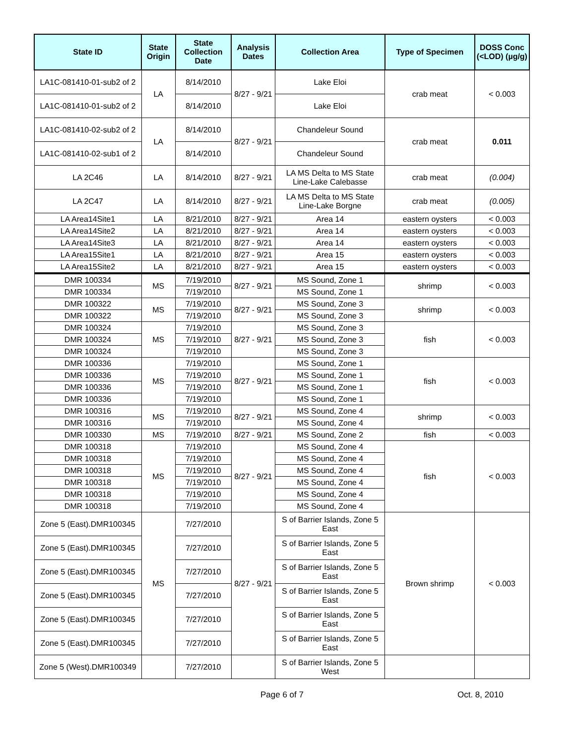| State ID | State Origin | State Collection Date | Analysis Dates | Collection Area | Type of Specimen | DOSS Conc (<LOD) (µg/g) |
| --- | --- | --- | --- | --- | --- | --- |
| LA1C-081410-01-sub2 of 2 | LA | 8/14/2010 | 8/27 - 9/21 | Lake Eloi | crab meat | < 0.003 |
| LA1C-081410-01-sub2 of 2 | | 8/14/2010 | | Lake Eloi | | |
| LA1C-081410-02-sub2 of 2 | LA | 8/14/2010 | 8/27 - 9/21 | Chandeleur Sound | crab meat | 0.011 |
| LA1C-081410-02-sub1 of 2 | | 8/14/2010 | | Chandeleur Sound | | |
| LA 2C46 | LA | 8/14/2010 | 8/27 - 9/21 | LA MS Delta to MS State Line-Lake Calebasse | crab meat | (0.004) |
| LA 2C47 | LA | 8/14/2010 | 8/27 - 9/21 | LA MS Delta to MS State Line-Lake Borgne | crab meat | (0.005) |
| LA Area14Site1 | LA | 8/21/2010 | 8/27 - 9/21 | Area 14 | eastern oysters | < 0.003 |
| LA Area14Site2 | LA | 8/21/2010 | 8/27 - 9/21 | Area 14 | eastern oysters | < 0.003 |
| LA Area14Site3 | LA | 8/21/2010 | 8/27 - 9/21 | Area 14 | eastern oysters | < 0.003 |
| LA Area15Site1 | LA | 8/21/2010 | 8/27 - 9/21 | Area 15 | eastern oysters | < 0.003 |
| LA Area15Site2 | LA | 8/21/2010 | 8/27 - 9/21 | Area 15 | eastern oysters | < 0.003 |
| DMR 100334 | MS | 7/19/2010 | 8/27 - 9/21 | MS Sound, Zone 1 | shrimp | < 0.003 |
| DMR 100334 | | 7/19/2010 | | MS Sound, Zone 1 | | |
| DMR 100322 | MS | 7/19/2010 | 8/27 - 9/21 | MS Sound, Zone 3 | shrimp | < 0.003 |
| DMR 100322 | | 7/19/2010 | | MS Sound, Zone 3 | | |
| DMR 100324 | MS | 7/19/2010 | 8/27 - 9/21 | MS Sound, Zone 3 | fish | < 0.003 |
| DMR 100324 | | 7/19/2010 | | MS Sound, Zone 3 | | |
| DMR 100324 | | 7/19/2010 | | MS Sound, Zone 3 | | |
| DMR 100336 | MS | 7/19/2010 | 8/27 - 9/21 | MS Sound, Zone 1 | fish | < 0.003 |
| DMR 100336 | | 7/19/2010 | | MS Sound, Zone 1 | | |
| DMR 100336 | | 7/19/2010 | | MS Sound, Zone 1 | | |
| DMR 100336 | | 7/19/2010 | | MS Sound, Zone 1 | | |
| DMR 100316 | MS | 7/19/2010 | 8/27 - 9/21 | MS Sound, Zone 4 | shrimp | < 0.003 |
| DMR 100316 | | 7/19/2010 | | MS Sound, Zone 4 | | |
| DMR 100330 | MS | 7/19/2010 | 8/27 - 9/21 | MS Sound, Zone 2 | fish | < 0.003 |
| DMR 100318 | MS | 7/19/2010 | 8/27 - 9/21 | MS Sound, Zone 4 | fish | < 0.003 |
| DMR 100318 | | 7/19/2010 | | MS Sound, Zone 4 | | |
| DMR 100318 | | 7/19/2010 | | MS Sound, Zone 4 | | |
| DMR 100318 | | 7/19/2010 | | MS Sound, Zone 4 | | |
| DMR 100318 | | 7/19/2010 | | MS Sound, Zone 4 | | |
| DMR 100318 | | 7/19/2010 | | MS Sound, Zone 4 | | |
| Zone 5 (East).DMR100345 | MS | 7/27/2010 | 8/27 - 9/21 | S of Barrier Islands, Zone 5 East | Brown shrimp | < 0.003 |
| Zone 5 (East).DMR100345 | | 7/27/2010 | | S of Barrier Islands, Zone 5 East | | |
| Zone 5 (East).DMR100345 | | 7/27/2010 | | S of Barrier Islands, Zone 5 East | | |
| Zone 5 (East).DMR100345 | | 7/27/2010 | | S of Barrier Islands, Zone 5 East | | |
| Zone 5 (East).DMR100345 | | 7/27/2010 | | S of Barrier Islands, Zone 5 East | | |
| Zone 5 (East).DMR100345 | | 7/27/2010 | | S of Barrier Islands, Zone 5 East | | |
| Zone 5 (West).DMR100349 | | 7/27/2010 | | S of Barrier Islands, Zone 5 West | | |
Page 6 of 7 Oct. 8, 2010